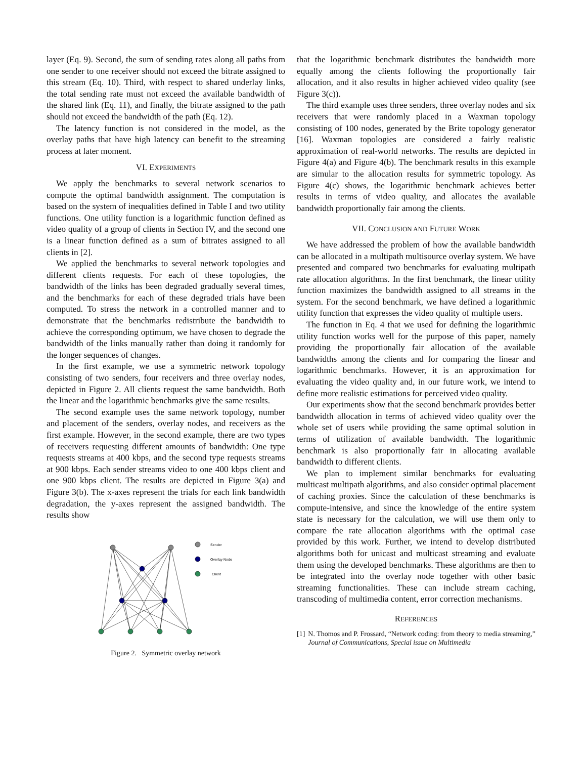layer (Eq. 9). Second, the sum of sending rates along all paths from one sender to one receiver should not exceed the bitrate assigned to this stream (Eq. 10). Third, with respect to shared underlay links, the total sending rate must not exceed the available bandwidth of the shared link (Eq. 11), and finally, the bitrate assigned to the path should not exceed the bandwidth of the path (Eq. 12).
The latency function is not considered in the model, as the overlay paths that have high latency can benefit to the streaming process at later moment.
VI. EXPERIMENTS
We apply the benchmarks to several network scenarios to compute the optimal bandwidth assignment. The computation is based on the system of inequalities defined in Table I and two utility functions. One utility function is a logarithmic function defined as video quality of a group of clients in Section IV, and the second one is a linear function defined as a sum of bitrates assigned to all clients in [2].
We applied the benchmarks to several network topologies and different clients requests. For each of these topologies, the bandwidth of the links has been degraded gradually several times, and the benchmarks for each of these degraded trials have been computed. To stress the network in a controlled manner and to demonstrate that the benchmarks redistribute the bandwidth to achieve the corresponding optimum, we have chosen to degrade the bandwidth of the links manually rather than doing it randomly for the longer sequences of changes.
In the first example, we use a symmetric network topology consisting of two senders, four receivers and three overlay nodes, depicted in Figure 2. All clients request the same bandwidth. Both the linear and the logarithmic benchmarks give the same results.
The second example uses the same network topology, number and placement of the senders, overlay nodes, and receivers as the first example. However, in the second example, there are two types of receivers requesting different amounts of bandwidth: One type requests streams at 400 kbps, and the second type requests streams at 900 kbps. Each sender streams video to one 400 kbps client and one 900 kbps client. The results are depicted in Figure 3(a) and Figure 3(b). The x-axes represent the trials for each link bandwidth degradation, the y-axes represent the assigned bandwidth. The results show
Sender
Overlay Node
Client
Figure 2. Symmetric overlay network
that the logarithmic benchmark distributes the bandwidth more equally among the clients following the proportionally fair allocation, and it also results in higher achieved video quality (see Figure 3(c)).
The third example uses three senders, three overlay nodes and six receivers that were randomly placed in a Waxman topology consisting of 100 nodes, generated by the Brite topology generator [16]. Waxman topologies are considered a fairly realistic approximation of real-world networks. The results are depicted in Figure 4(a) and Figure 4(b). The benchmark results in this example are simular to the allocation results for symmetric topology. As Figure 4(c) shows, the logarithmic benchmark achieves better results in terms of video quality, and allocates the available bandwidth proportionally fair among the clients.
VII. CONCLUSION AND FUTURE WORK
We have addressed the problem of how the available bandwidth can be allocated in a multipath multisource overlay system. We have presented and compared two benchmarks for evaluating multipath rate allocation algorithms. In the first benchmark, the linear utility function maximizes the bandwidth assigned to all streams in the system. For the second benchmark, we have defined a logarithmic utility function that expresses the video quality of multiple users.
The function in Eq. 4 that we used for defining the logarithmic utility function works well for the purpose of this paper, namely providing the proportionally fair allocation of the available bandwidths among the clients and for comparing the linear and logarithmic benchmarks. However, it is an approximation for evaluating the video quality and, in our future work, we intend to define more realistic estimations for perceived video quality.
Our experiments show that the second benchmark provides better bandwidth allocation in terms of achieved video quality over the whole set of users while providing the same optimal solution in terms of utilization of available bandwidth. The logarithmic benchmark is also proportionally fair in allocating available bandwidth to different clients.
We plan to implement similar benchmarks for evaluating multicast multipath algorithms, and also consider optimal placement of caching proxies. Since the calculation of these benchmarks is compute-intensive, and since the knowledge of the entire system state is necessary for the calculation, we will use them only to compare the rate allocation algorithms with the optimal case provided by this work. Further, we intend to develop distributed algorithms both for unicast and multicast streaming and evaluate them using the developed benchmarks. These algorithms are then to be integrated into the overlay node together with other basic streaming functionalities. These can include stream caching, transcoding of multimedia content, error correction mechanisms.
REFERENCES
[1] N. Thomos and P. Frossard, “Network coding: from theory to media streaming,” Journal of Communications, Special issue on Multimedia